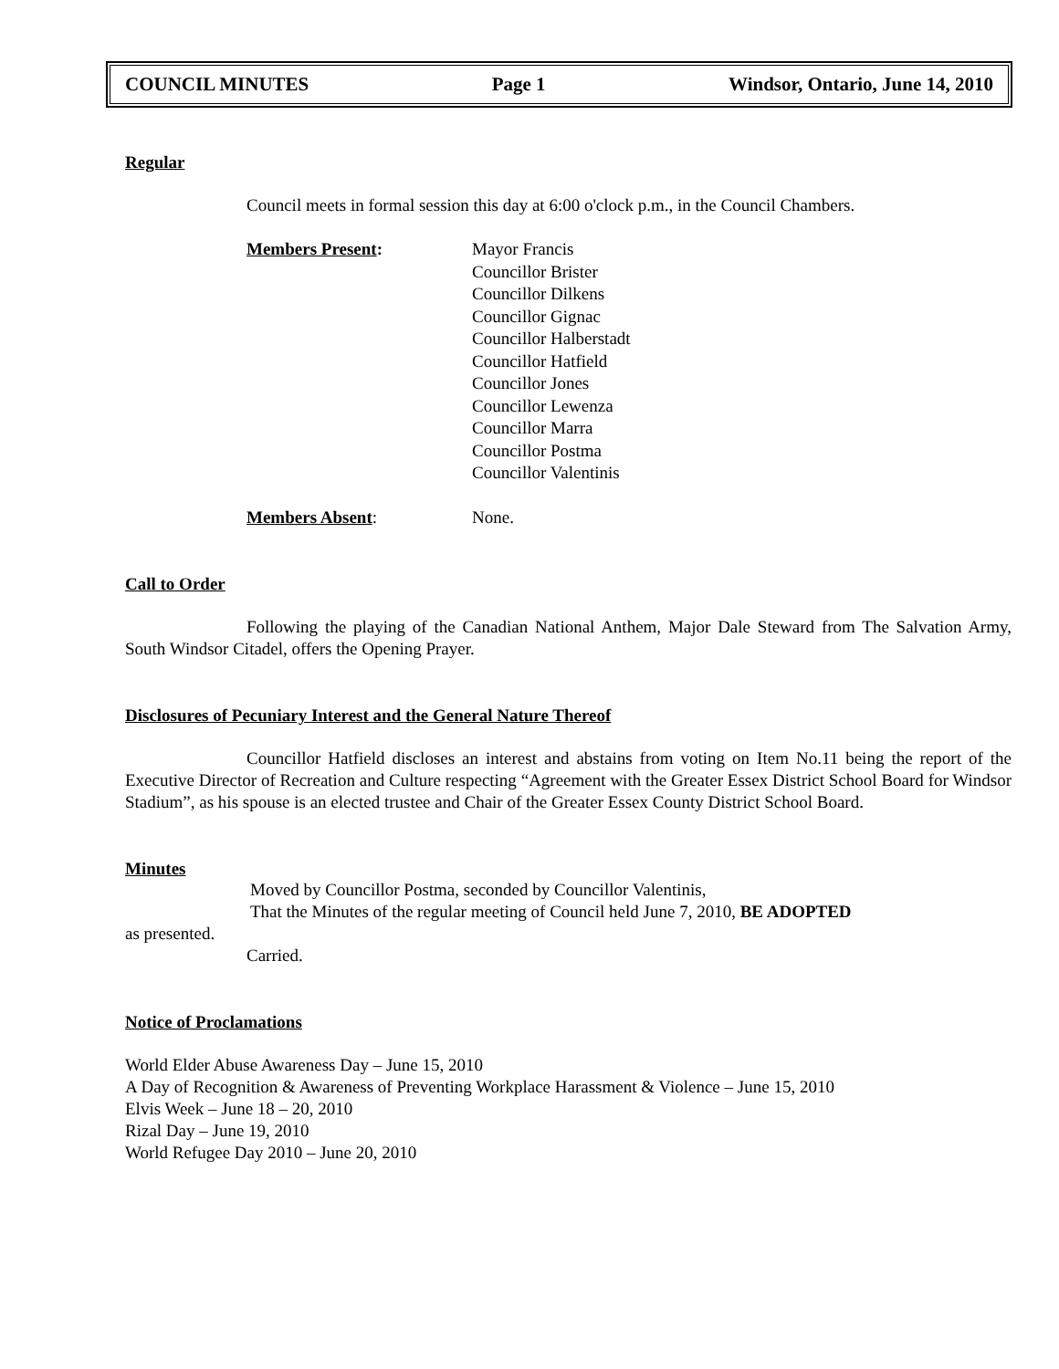COUNCIL MINUTES Page 1 Windsor, Ontario, June 14, 2010
Regular
Council meets in formal session this day at 6:00 o'clock p.m., in the Council Chambers.
Members Present: Mayor Francis
Councillor Brister
Councillor Dilkens
Councillor Gignac
Councillor Halberstadt
Councillor Hatfield
Councillor Jones
Councillor Lewenza
Councillor Marra
Councillor Postma
Councillor Valentinis
Members Absent: None.
Call to Order
Following the playing of the Canadian National Anthem, Major Dale Steward from The Salvation Army, South Windsor Citadel, offers the Opening Prayer.
Disclosures of Pecuniary Interest and the General Nature Thereof
Councillor Hatfield discloses an interest and abstains from voting on Item No.11 being the report of the Executive Director of Recreation and Culture respecting “Agreement with the Greater Essex District School Board for Windsor Stadium”, as his spouse is an elected trustee and Chair of the Greater Essex County District School Board.
Minutes
Moved by Councillor Postma, seconded by Councillor Valentinis,
That the Minutes of the regular meeting of Council held June 7, 2010, BE ADOPTED
as presented.
Carried.
Notice of Proclamations
World Elder Abuse Awareness Day – June 15, 2010
A Day of Recognition & Awareness of Preventing Workplace Harassment & Violence – June 15, 2010
Elvis Week – June 18 – 20, 2010
Rizal Day – June 19, 2010
World Refugee Day 2010 – June 20, 2010